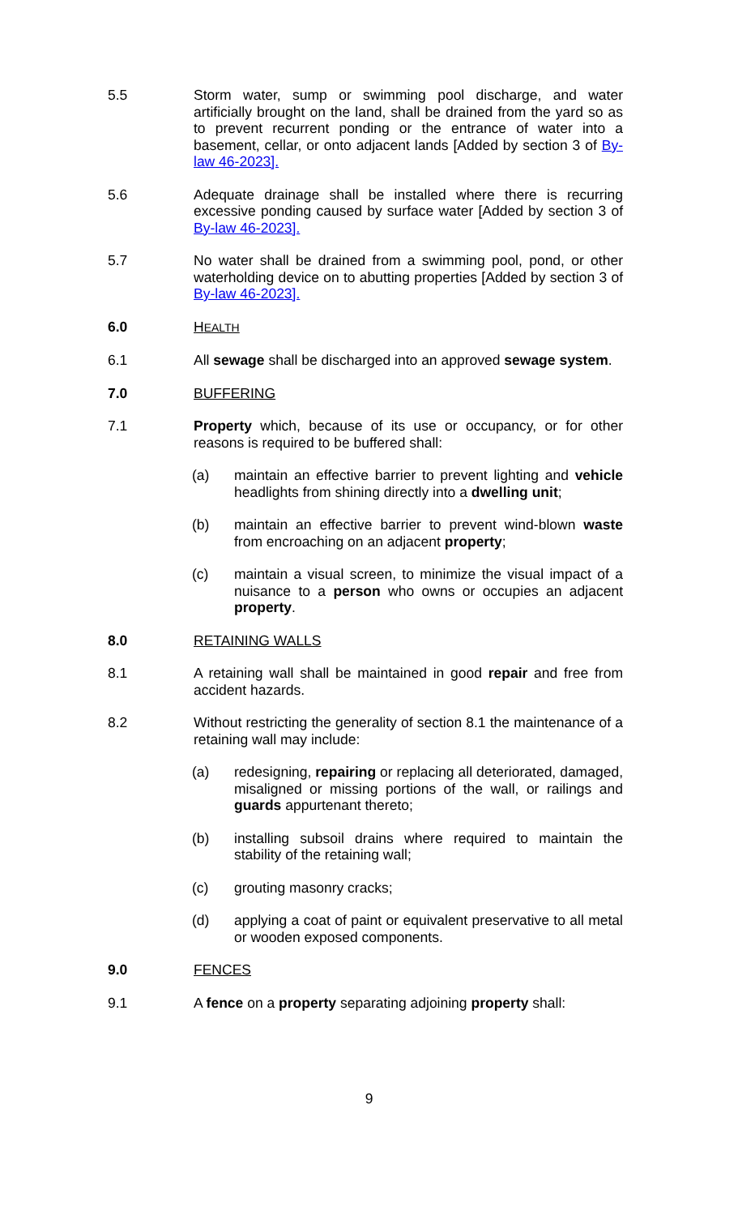5.5 Storm water, sump or swimming pool discharge, and water artificially brought on the land, shall be drained from the yard so as to prevent recurrent ponding or the entrance of water into a basement, cellar, or onto adjacent lands [Added by section 3 of By-law 46-2023].
5.6 Adequate drainage shall be installed where there is recurring excessive ponding caused by surface water [Added by section 3 of By-law 46-2023].
5.7 No water shall be drained from a swimming pool, pond, or other waterholding device on to abutting properties [Added by section 3 of By-law 46-2023].
6.0 HEALTH
6.1 All sewage shall be discharged into an approved sewage system.
7.0 BUFFERING
7.1 Property which, because of its use or occupancy, or for other reasons is required to be buffered shall:
(a) maintain an effective barrier to prevent lighting and vehicle headlights from shining directly into a dwelling unit;
(b) maintain an effective barrier to prevent wind-blown waste from encroaching on an adjacent property;
(c) maintain a visual screen, to minimize the visual impact of a nuisance to a person who owns or occupies an adjacent property.
8.0 RETAINING WALLS
8.1 A retaining wall shall be maintained in good repair and free from accident hazards.
8.2 Without restricting the generality of section 8.1 the maintenance of a retaining wall may include:
(a) redesigning, repairing or replacing all deteriorated, damaged, misaligned or missing portions of the wall, or railings and guards appurtenant thereto;
(b) installing subsoil drains where required to maintain the stability of the retaining wall;
(c) grouting masonry cracks;
(d) applying a coat of paint or equivalent preservative to all metal or wooden exposed components.
9.0 FENCES
9.1 A fence on a property separating adjoining property shall:
9